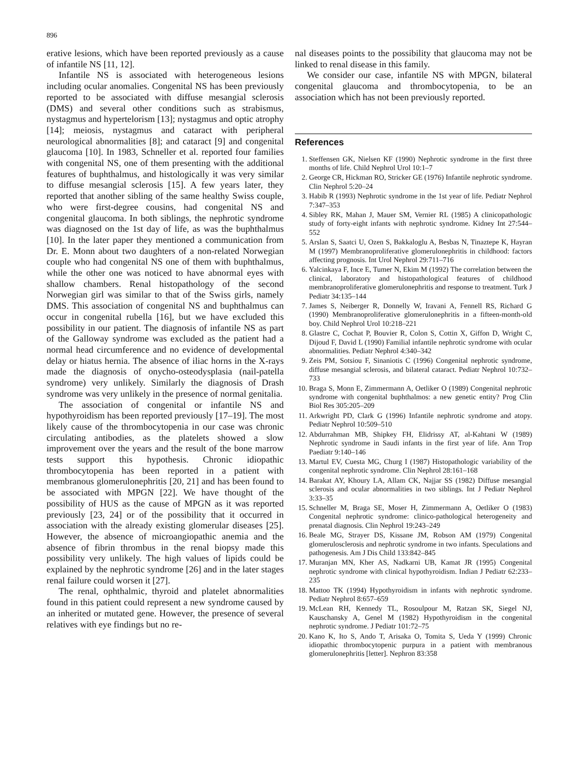896
erative lesions, which have been reported previously as a cause of infantile NS [11, 12].
Infantile NS is associated with heterogeneous lesions including ocular anomalies. Congenital NS has been previously reported to be associated with diffuse mesangial sclerosis (DMS) and several other conditions such as strabismus, nystagmus and hypertelorism [13]; nystagmus and optic atrophy [14]; meiosis, nystagmus and cataract with peripheral neurological abnormalities [8]; and cataract [9] and congenital glaucoma [10]. In 1983, Schneller et al. reported four families with congenital NS, one of them presenting with the additional features of buphthalmus, and histologically it was very similar to diffuse mesangial sclerosis [15]. A few years later, they reported that another sibling of the same healthy Swiss couple, who were first-degree cousins, had congenital NS and congenital glaucoma. In both siblings, the nephrotic syndrome was diagnosed on the 1st day of life, as was the buphthalmus [10]. In the later paper they mentioned a communication from Dr. E. Monn about two daughters of a non-related Norwegian couple who had congenital NS one of them with buphthalmus, while the other one was noticed to have abnormal eyes with shallow chambers. Renal histopathology of the second Norwegian girl was similar to that of the Swiss girls, namely DMS. This association of congenital NS and buphthalmus can occur in congenital rubella [16], but we have excluded this possibility in our patient. The diagnosis of infantile NS as part of the Galloway syndrome was excluded as the patient had a normal head circumference and no evidence of developmental delay or hiatus hernia. The absence of iliac horns in the X-rays made the diagnosis of onycho-osteodysplasia (nail-patella syndrome) very unlikely. Similarly the diagnosis of Drash syndrome was very unlikely in the presence of normal genitalia.
The association of congenital or infantile NS and hypothyroidism has been reported previously [17–19]. The most likely cause of the thrombocytopenia in our case was chronic circulating antibodies, as the platelets showed a slow improvement over the years and the result of the bone marrow tests support this hypothesis. Chronic idiopathic thrombocytopenia has been reported in a patient with membranous glomerulonephritis [20, 21] and has been found to be associated with MPGN [22]. We have thought of the possibility of HUS as the cause of MPGN as it was reported previously [23, 24] or of the possibility that it occurred in association with the already existing glomerular diseases [25]. However, the absence of microangiopathic anemia and the absence of fibrin thrombus in the renal biopsy made this possibility very unlikely. The high values of lipids could be explained by the nephrotic syndrome [26] and in the later stages renal failure could worsen it [27].
The renal, ophthalmic, thyroid and platelet abnormalities found in this patient could represent a new syndrome caused by an inherited or mutated gene. However, the presence of several relatives with eye findings but no re-
nal diseases points to the possibility that glaucoma may not be linked to renal disease in this family.
We consider our case, infantile NS with MPGN, bilateral congenital glaucoma and thrombocytopenia, to be an association which has not been previously reported.
References
1. Steffensen GK, Nielsen KF (1990) Nephrotic syndrome in the first three months of life. Child Nephrol Urol 10:1–7
2. George CR, Hickman RO, Stricker GE (1976) Infantile nephrotic syndrome. Clin Nephrol 5:20–24
3. Habib R (1993) Nephrotic syndrome in the 1st year of life. Pediatr Nephrol 7:347–353
4. Sibley RK, Mahan J, Mauer SM, Vernier RL (1985) A clinicopathologic study of forty-eight infants with nephrotic syndrome. Kidney Int 27:544–552
5. Arslan S, Saatci U, Ozen S, Bakkaloglu A, Besbas N, Tinaztepe K, Hayran M (1997) Membranoproliferative glomerulonephritis in childhood: factors affecting prognosis. Int Urol Nephrol 29:711–716
6. Yalcinkaya F, Ince E, Tumer N, Ekim M (1992) The correlation between the clinical, laboratory and histopathological features of childhood membranoproliferative glomerulonephritis and response to treatment. Turk J Pediatr 34:135–144
7. James S, Neiberger R, Donnelly W, Iravani A, Fennell RS, Richard G (1990) Membranoproliferative glomerulonephritis in a fifteen-month-old boy. Child Nephrol Urol 10:218–221
8. Glastre C, Cochat P, Bouvier R, Colon S, Cottin X, Giffon D, Wright C, Dijoud F, David L (1990) Familial infantile nephrotic syndrome with ocular abnormalities. Pediatr Nephrol 4:340–342
9. Zeis PM, Sotsiou F, Sinaniotis C (1996) Congenital nephrotic syndrome, diffuse mesangial sclerosis, and bilateral cataract. Pediatr Nephrol 10:732–733
10. Braga S, Monn E, Zimmermann A, Oetliker O (1989) Congenital nephrotic syndrome with congenital buphthalmos: a new genetic entity? Prog Clin Biol Res 305:205–209
11. Arkwright PD, Clark G (1996) Infantile nephrotic syndrome and atopy. Pediatr Nephrol 10:509–510
12. Abdurrahman MB, Shipkey FH, Elidrissy AT, al-Kahtani W (1989) Nephrotic syndrome in Saudi infants in the first year of life. Ann Trop Paediatr 9:140–146
13. Martul EV, Cuesta MG, Churg I (1987) Histopathologic variability of the congenital nephrotic syndrome. Clin Nephrol 28:161–168
14. Barakat AY, Khoury LA, Allam CK, Najjar SS (1982) Diffuse mesangial sclerosis and ocular abnormalities in two siblings. Int J Pediatr Nephrol 3:33–35
15. Schneller M, Braga SE, Moser H, Zimmermann A, Oetliker O (1983) Congenital nephrotic syndrome: clinico-pathological heterogeneity and prenatal diagnosis. Clin Nephrol 19:243–249
16. Beale MG, Strayer DS, Kissane JM, Robson AM (1979) Congenital glomerulosclerosis and nephrotic syndrome in two infants. Speculations and pathogenesis. Am J Dis Child 133:842–845
17. Muranjan MN, Kher AS, Nadkarni UB, Kamat JR (1995) Congenital nephrotic syndrome with clinical hypothyroidism. Indian J Pediatr 62:233–235
18. Mattoo TK (1994) Hypothyroidism in infants with nephrotic syndrome. Pediatr Nephrol 8:657–659
19. McLean RH, Kennedy TL, Rosoulpour M, Ratzan SK, Siegel NJ, Kauschansky A, Genel M (1982) Hypothyroidism in the congenital nephrotic syndrome. J Pediatr 101:72–75
20. Kano K, Ito S, Ando T, Arisaka O, Tomita S, Ueda Y (1999) Chronic idiopathic thrombocytopenic purpura in a patient with membranous glomerulonephritis [letter]. Nephron 83:358